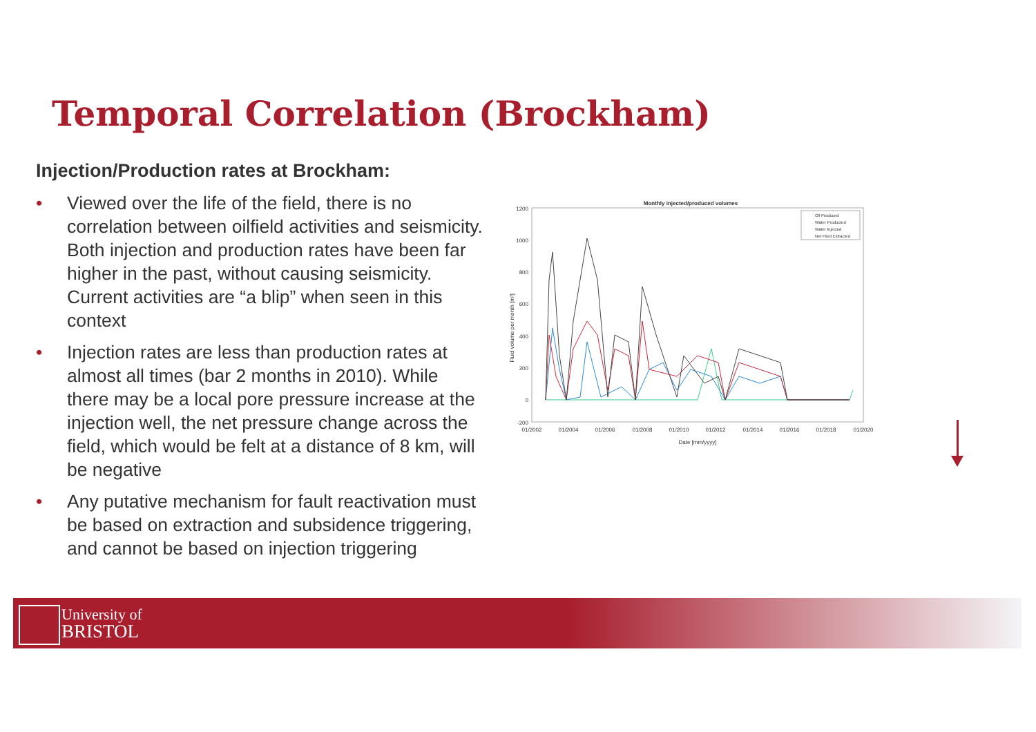Temporal Correlation (Brockham)
Injection/Production rates at Brockham:
• Viewed over the life of the field, there is no correlation between oilfield activities and seismicity. Both injection and production rates have been far higher in the past, without causing seismicity. Current activities are “a blip” when seen in this context
• Injection rates are less than production rates at almost all times (bar 2 months in 2010). While there may be a local pore pressure increase at the injection well, the net pressure change across the field, which would be felt at a distance of 8 km, will be negative
• Any putative mechanism for fault reactivation must be based on extraction and subsidence triggering, and cannot be based on injection triggering
Monthly injected/produced volumes
1200
1000
800
600
400
200
0
-200
01/2002
01/2004
01/2006
01/2008
01/2010
01/2012
01/2014
01/2016
01/2018
01/2020
Date [mm/yyyy]
Fluid volume per month [m³]
Oil Produced
Water Producted
Water Injected
Net Fluid Extracted
University of
BRISTOL